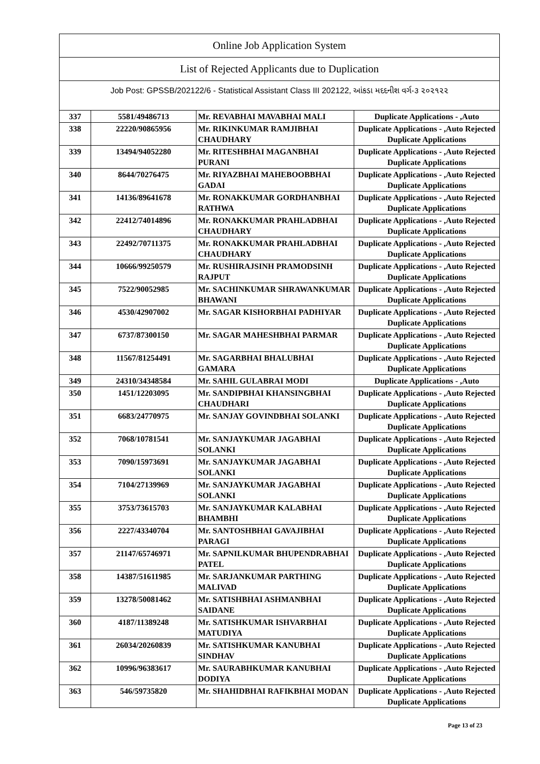| Online Job Application System | | | |
| List of Rejected Applicants due to Duplication | | | |
| Job Post: GPSSB/202122/6 - Statistical Assistant Class III 202122, આંકડા મદદનીશ વર્ગ-૩ ૨૦૨૧૨૨ | | | |
| 337 | 5581/49486713 | Mr. REVABHAI MAVABHAI MALI | Duplicate Applications - ,Auto |
| 338 | 22220/90865956 | Mr. RIKINKUMAR RAMJIBHAI CHAUDHARY | Duplicate Applications - ,Auto Rejected Duplicate Applications |
| 339 | 13494/94052280 | Mr. RITESHBHAI MAGANBHAI PURANI | Duplicate Applications - ,Auto Rejected Duplicate Applications |
| 340 | 8644/70276475 | Mr. RIYAZBHAI MAHEBOOBBHAI GADAI | Duplicate Applications - ,Auto Rejected Duplicate Applications |
| 341 | 14136/89641678 | Mr. RONAKKUMAR GORDHANBHAI RATHWA | Duplicate Applications - ,Auto Rejected Duplicate Applications |
| 342 | 22412/74014896 | Mr. RONAKKUMAR PRAHLADBHAI CHAUDHARY | Duplicate Applications - ,Auto Rejected Duplicate Applications |
| 343 | 22492/70711375 | Mr. RONAKKUMAR PRAHLADBHAI CHAUDHARY | Duplicate Applications - ,Auto Rejected Duplicate Applications |
| 344 | 10666/99250579 | Mr. RUSHIRAJSINH PRAMODSINH RAJPUT | Duplicate Applications - ,Auto Rejected Duplicate Applications |
| 345 | 7522/90052985 | Mr. SACHINKUMAR SHRAWANKUMAR BHAWANI | Duplicate Applications - ,Auto Rejected Duplicate Applications |
| 346 | 4530/42907002 | Mr. SAGAR KISHORBHAI PADHIYAR | Duplicate Applications - ,Auto Rejected Duplicate Applications |
| 347 | 6737/87300150 | Mr. SAGAR MAHESHBHAI PARMAR | Duplicate Applications - ,Auto Rejected Duplicate Applications |
| 348 | 11567/81254491 | Mr. SAGARBHAI BHALUBHAI GAMARA | Duplicate Applications - ,Auto Rejected Duplicate Applications |
| 349 | 24310/34348584 | Mr. SAHIL GULABRAI MODI | Duplicate Applications - ,Auto |
| 350 | 1451/12203095 | Mr. SANDIPBHAI KHANSINGBHAI CHAUDHARI | Duplicate Applications - ,Auto Rejected Duplicate Applications |
| 351 | 6683/24770975 | Mr. SANJAY GOVINDBHAI SOLANKI | Duplicate Applications - ,Auto Rejected Duplicate Applications |
| 352 | 7068/10781541 | Mr. SANJAYKUMAR JAGABHAI SOLANKI | Duplicate Applications - ,Auto Rejected Duplicate Applications |
| 353 | 7090/15973691 | Mr. SANJAYKUMAR JAGABHAI SOLANKI | Duplicate Applications - ,Auto Rejected Duplicate Applications |
| 354 | 7104/27139969 | Mr. SANJAYKUMAR JAGABHAI SOLANKI | Duplicate Applications - ,Auto Rejected Duplicate Applications |
| 355 | 3753/73615703 | Mr. SANJAYKUMAR KALABHAI BHAMBHI | Duplicate Applications - ,Auto Rejected Duplicate Applications |
| 356 | 2227/43340704 | Mr. SANTOSHBHAI GAVAJIBHAI PARAGI | Duplicate Applications - ,Auto Rejected Duplicate Applications |
| 357 | 21147/65746971 | Mr. SAPNILKUMAR BHUPENDRABHAI PATEL | Duplicate Applications - ,Auto Rejected Duplicate Applications |
| 358 | 14387/51611985 | Mr. SARJANKUMAR PARTHING MALIVAD | Duplicate Applications - ,Auto Rejected Duplicate Applications |
| 359 | 13278/50081462 | Mr. SATISHBHAI ASHMANBHAI SAIDANE | Duplicate Applications - ,Auto Rejected Duplicate Applications |
| 360 | 4187/11389248 | Mr. SATISHKUMAR ISHVARBHAI MATUDIYA | Duplicate Applications - ,Auto Rejected Duplicate Applications |
| 361 | 26034/20260839 | Mr. SATISHKUMAR KANUBHAI SINDHAV | Duplicate Applications - ,Auto Rejected Duplicate Applications |
| 362 | 10996/96383617 | Mr. SAURABHKUMAR KANUBHAI DODIYA | Duplicate Applications - ,Auto Rejected Duplicate Applications |
| 363 | 546/59735820 | Mr. SHAHIDBHAI RAFIKBHAI MODAN | Duplicate Applications - ,Auto Rejected Duplicate Applications |
Page 13 of 23